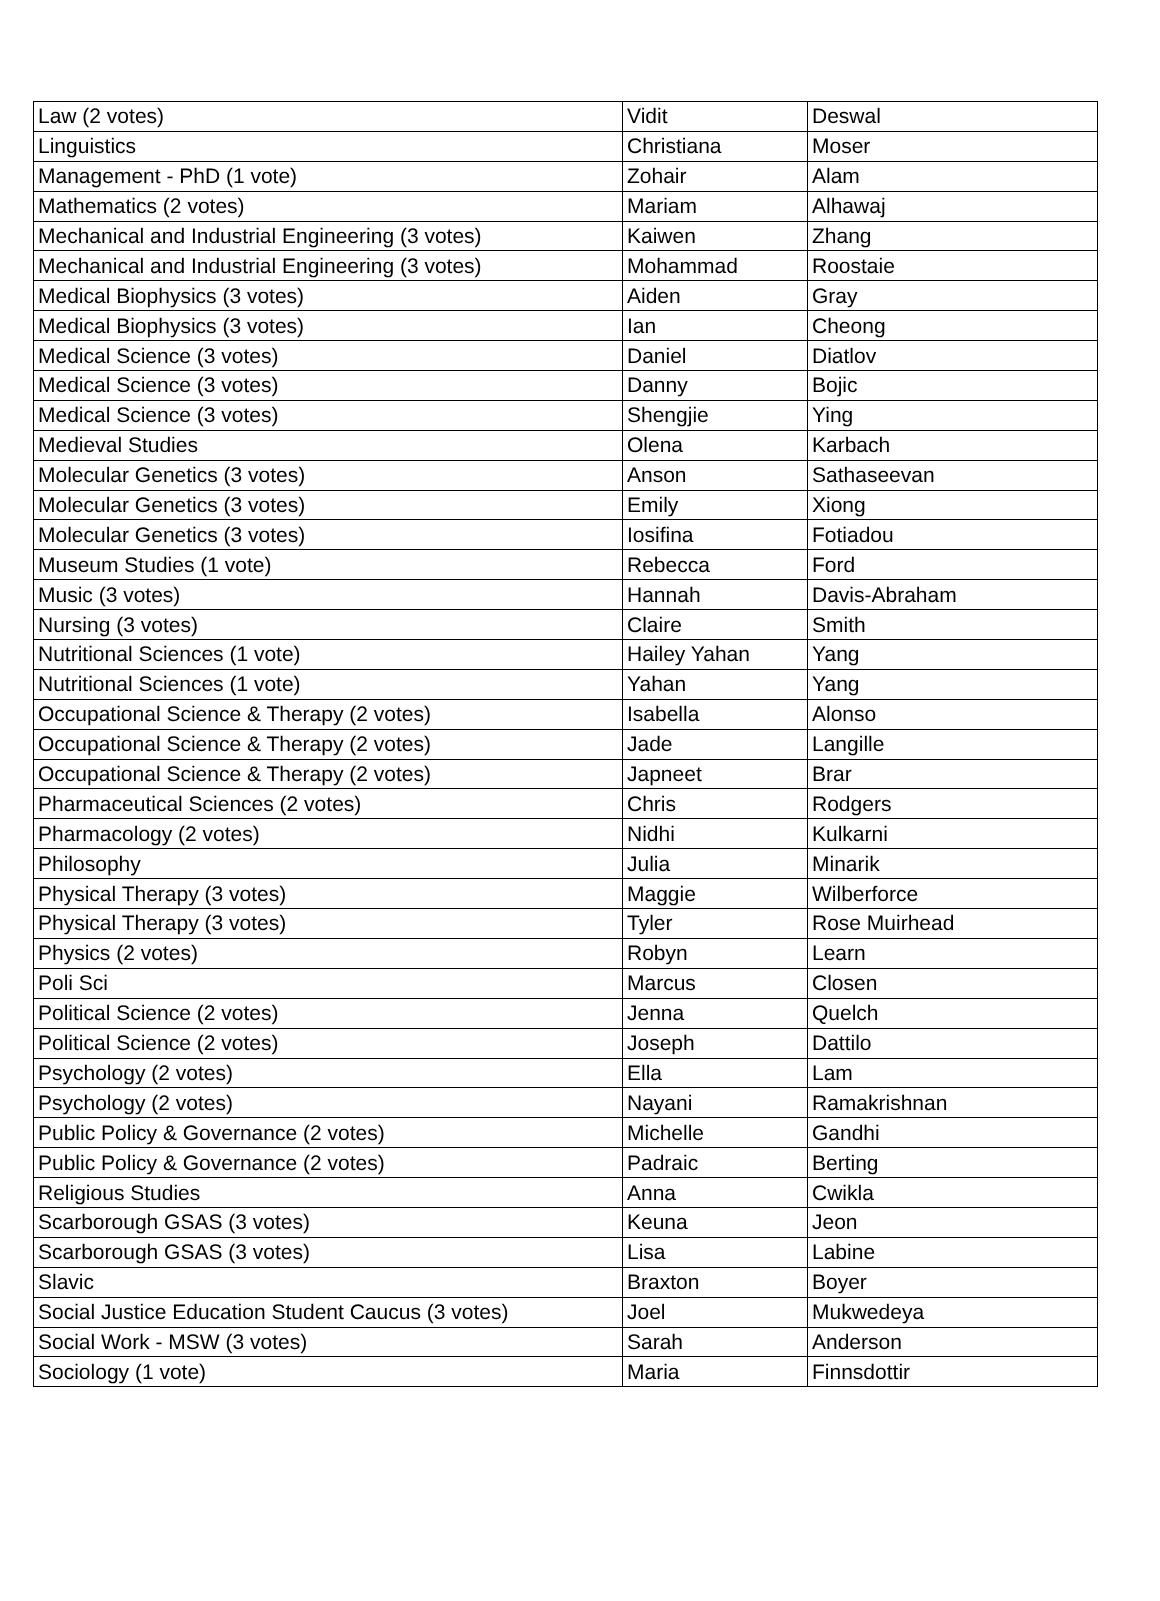| Law (2 votes) | Vidit | Deswal |
| Linguistics | Christiana | Moser |
| Management - PhD (1 vote) | Zohair | Alam |
| Mathematics (2 votes) | Mariam | Alhawaj |
| Mechanical and Industrial Engineering (3 votes) | Kaiwen | Zhang |
| Mechanical and Industrial Engineering (3 votes) | Mohammad | Roostaie |
| Medical Biophysics (3 votes) | Aiden | Gray |
| Medical Biophysics (3 votes) | Ian | Cheong |
| Medical Science (3 votes) | Daniel | Diatlov |
| Medical Science (3 votes) | Danny | Bojic |
| Medical Science (3 votes) | Shengjie | Ying |
| Medieval Studies | Olena | Karbach |
| Molecular Genetics (3 votes) | Anson | Sathaseevan |
| Molecular Genetics (3 votes) | Emily | Xiong |
| Molecular Genetics (3 votes) | Iosifina | Fotiadou |
| Museum Studies (1 vote) | Rebecca | Ford |
| Music (3 votes) | Hannah | Davis-Abraham |
| Nursing (3 votes) | Claire | Smith |
| Nutritional Sciences (1 vote) | Hailey Yahan | Yang |
| Nutritional Sciences (1 vote) | Yahan | Yang |
| Occupational Science & Therapy (2 votes) | Isabella | Alonso |
| Occupational Science & Therapy (2 votes) | Jade | Langille |
| Occupational Science & Therapy (2 votes) | Japneet | Brar |
| Pharmaceutical Sciences (2 votes) | Chris | Rodgers |
| Pharmacology (2 votes) | Nidhi | Kulkarni |
| Philosophy | Julia | Minarik |
| Physical Therapy (3 votes) | Maggie | Wilberforce |
| Physical Therapy (3 votes) | Tyler | Rose Muirhead |
| Physics (2 votes) | Robyn | Learn |
| Poli Sci | Marcus | Closen |
| Political Science (2 votes) | Jenna | Quelch |
| Political Science (2 votes) | Joseph | Dattilo |
| Psychology (2 votes) | Ella | Lam |
| Psychology (2 votes) | Nayani | Ramakrishnan |
| Public Policy & Governance (2 votes) | Michelle | Gandhi |
| Public Policy & Governance (2 votes) | Padraic | Berting |
| Religious Studies | Anna | Cwikla |
| Scarborough GSAS (3 votes) | Keuna | Jeon |
| Scarborough GSAS (3 votes) | Lisa | Labine |
| Slavic | Braxton | Boyer |
| Social Justice Education Student Caucus (3 votes) | Joel | Mukwedeya |
| Social Work - MSW (3 votes) | Sarah | Anderson |
| Sociology (1 vote) | Maria | Finnsdottir |